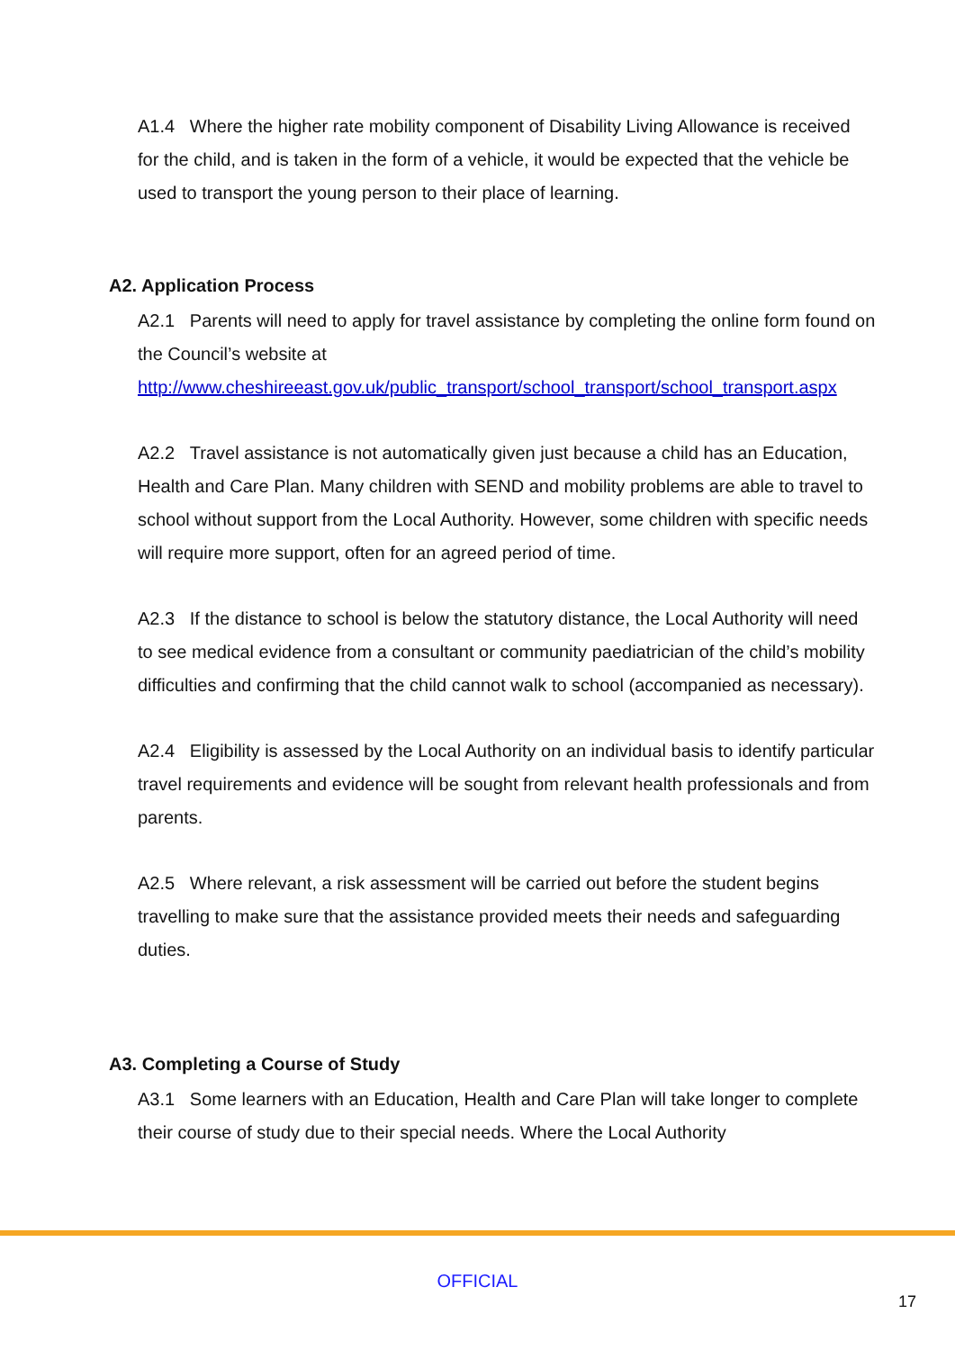A1.4 Where the higher rate mobility component of Disability Living Allowance is received for the child, and is taken in the form of a vehicle, it would be expected that the vehicle be used to transport the young person to their place of learning.
A2. Application Process
A2.1 Parents will need to apply for travel assistance by completing the online form found on the Council’s website at http://www.cheshireeast.gov.uk/public_transport/school_transport/school_transport.aspx
A2.2 Travel assistance is not automatically given just because a child has an Education, Health and Care Plan. Many children with SEND and mobility problems are able to travel to school without support from the Local Authority. However, some children with specific needs will require more support, often for an agreed period of time.
A2.3 If the distance to school is below the statutory distance, the Local Authority will need to see medical evidence from a consultant or community paediatrician of the child’s mobility difficulties and confirming that the child cannot walk to school (accompanied as necessary).
A2.4 Eligibility is assessed by the Local Authority on an individual basis to identify particular travel requirements and evidence will be sought from relevant health professionals and from parents.
A2.5 Where relevant, a risk assessment will be carried out before the student begins travelling to make sure that the assistance provided meets their needs and safeguarding duties.
A3. Completing a Course of Study
A3.1 Some learners with an Education, Health and Care Plan will take longer to complete their course of study due to their special needs. Where the Local Authority
OFFICIAL
17